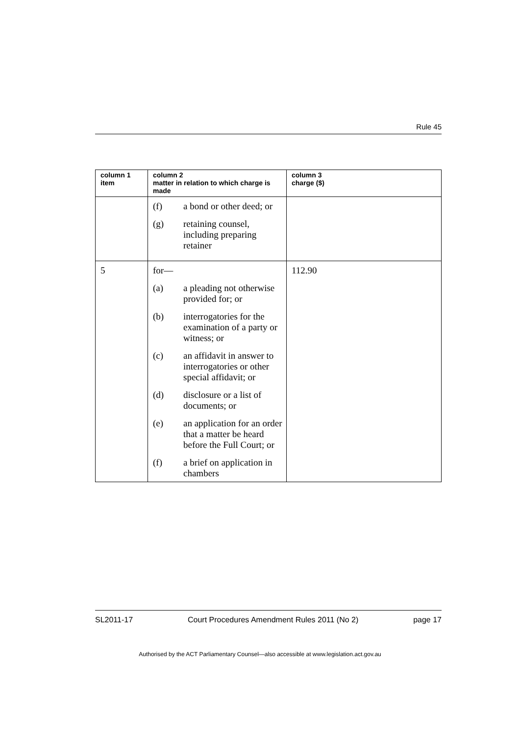Rule 45
| column 1 item | column 2 matter in relation to which charge is made | column 3 charge ($) |
| --- | --- | --- |
| | (f) a bond or other deed; or (g) retaining counsel, including preparing retainer | |
| 5 | for— (a) a pleading not otherwise provided for; or (b) interrogatories for the examination of a party or witness; or (c) an affidavit in answer to interrogatories or other special affidavit; or (d) disclosure or a list of documents; or (e) an application for an order that a matter be heard before the Full Court; or (f) a brief on application in chambers | 112.90 |
SL2011-17 Court Procedures Amendment Rules 2011 (No 2) page 17
Authorised by the ACT Parliamentary Counsel—also accessible at www.legislation.act.gov.au